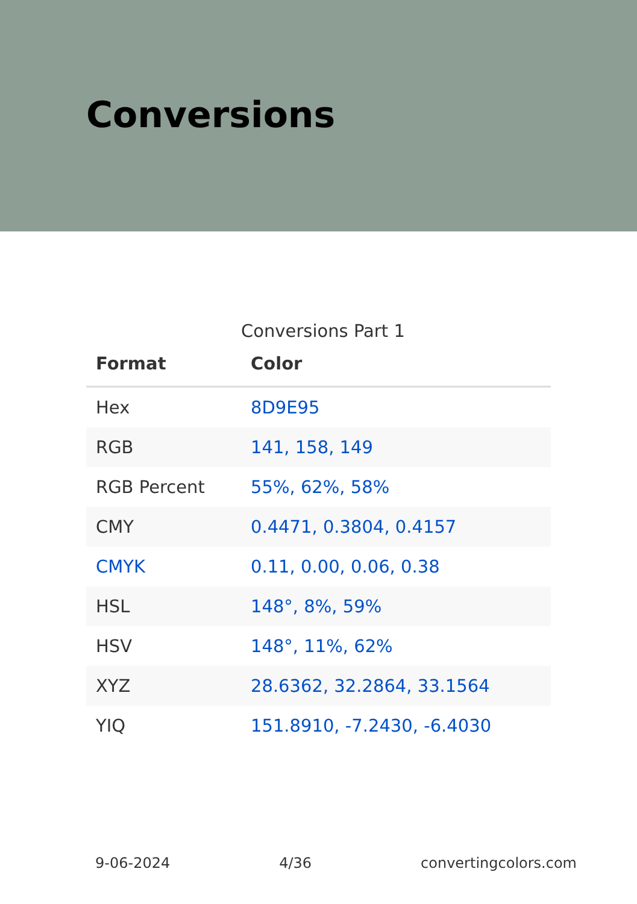Conversions
Conversions Part 1
| Format | Color |
| --- | --- |
| Hex | 8D9E95 |
| RGB | 141, 158, 149 |
| RGB Percent | 55%, 62%, 58% |
| CMY | 0.4471, 0.3804, 0.4157 |
| CMYK | 0.11, 0.00, 0.06, 0.38 |
| HSL | 148°, 8%, 59% |
| HSV | 148°, 11%, 62% |
| XYZ | 28.6362, 32.2864, 33.1564 |
| YIQ | 151.8910, -7.2430, -6.4030 |
9-06-2024 4/36 convertingcolors.com